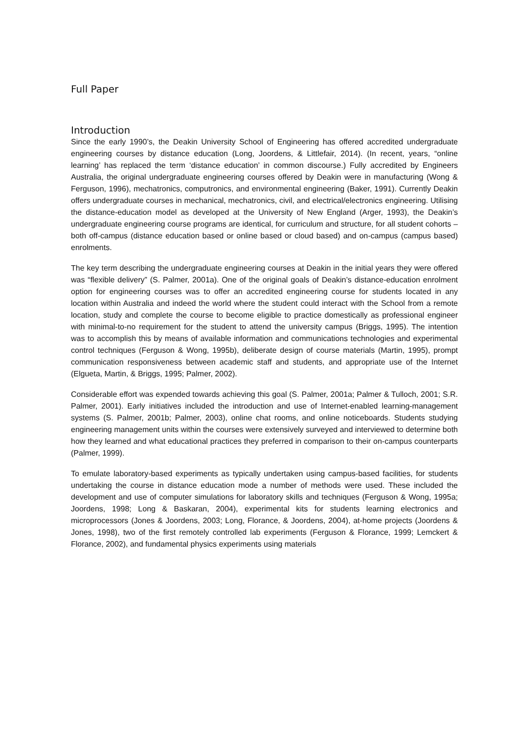Full Paper
Introduction
Since the early 1990’s, the Deakin University School of Engineering has offered accredited undergraduate engineering courses by distance education (Long, Joordens, & Littlefair, 2014). (In recent, years, “online learning’ has replaced the term ‘distance education’ in common discourse.) Fully accredited by Engineers Australia, the original undergraduate engineering courses offered by Deakin were in manufacturing (Wong & Ferguson, 1996), mechatronics, computronics, and environmental engineering (Baker, 1991). Currently Deakin offers undergraduate courses in mechanical, mechatronics, civil, and electrical/electronics engineering. Utilising the distance-education model as developed at the University of New England (Arger, 1993), the Deakin’s undergraduate engineering course programs are identical, for curriculum and structure, for all student cohorts – both off-campus (distance education based or online based or cloud based) and on-campus (campus based) enrolments.
The key term describing the undergraduate engineering courses at Deakin in the initial years they were offered was “flexible delivery” (S. Palmer, 2001a). One of the original goals of Deakin’s distance-education enrolment option for engineering courses was to offer an accredited engineering course for students located in any location within Australia and indeed the world where the student could interact with the School from a remote location, study and complete the course to become eligible to practice domestically as professional engineer with minimal-to-no requirement for the student to attend the university campus (Briggs, 1995). The intention was to accomplish this by means of available information and communications technologies and experimental control techniques (Ferguson & Wong, 1995b), deliberate design of course materials (Martin, 1995), prompt communication responsiveness between academic staff and students, and appropriate use of the Internet (Elgueta, Martin, & Briggs, 1995; Palmer, 2002).
Considerable effort was expended towards achieving this goal (S. Palmer, 2001a; Palmer & Tulloch, 2001; S.R. Palmer, 2001). Early initiatives included the introduction and use of Internet-enabled learning-management systems (S. Palmer, 2001b; Palmer, 2003), online chat rooms, and online noticeboards. Students studying engineering management units within the courses were extensively surveyed and interviewed to determine both how they learned and what educational practices they preferred in comparison to their on-campus counterparts (Palmer, 1999).
To emulate laboratory-based experiments as typically undertaken using campus-based facilities, for students undertaking the course in distance education mode a number of methods were used. These included the development and use of computer simulations for laboratory skills and techniques (Ferguson & Wong, 1995a; Joordens, 1998; Long & Baskaran, 2004), experimental kits for students learning electronics and microprocessors (Jones & Joordens, 2003; Long, Florance, & Joordens, 2004), at-home projects (Joordens & Jones, 1998), two of the first remotely controlled lab experiments (Ferguson & Florance, 1999; Lemckert & Florance, 2002), and fundamental physics experiments using materials